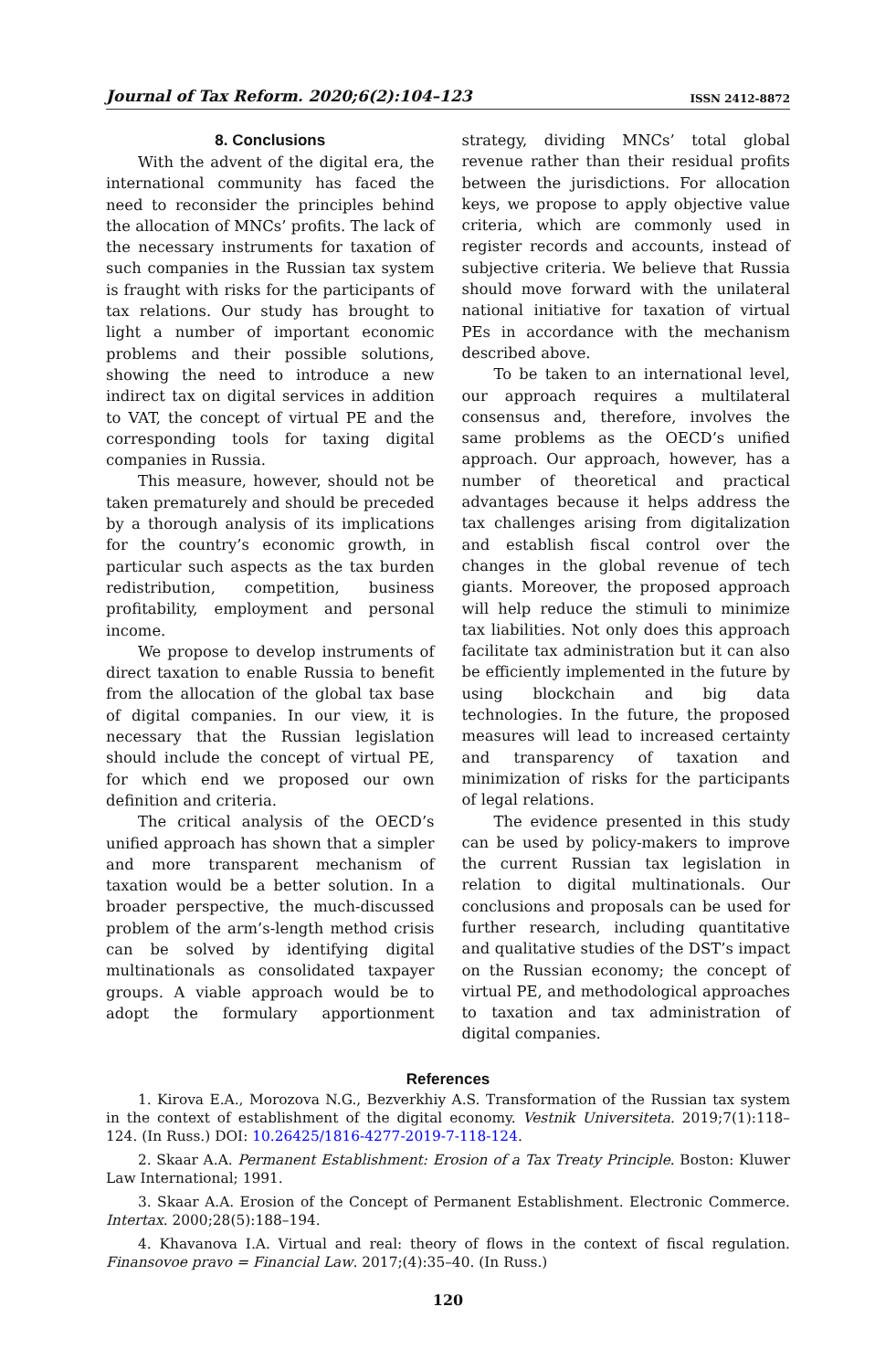Journal of Tax Reform. 2020;6(2):104–123 ISSN 2412-8872
8. Conclusions
With the advent of the digital era, the international community has faced the need to reconsider the principles behind the allocation of MNCs’ profits. The lack of the necessary instruments for taxation of such companies in the Russian tax system is fraught with risks for the participants of tax relations. Our study has brought to light a number of important economic problems and their possible solutions, showing the need to introduce a new indirect tax on digital services in addition to VAT, the concept of virtual PE and the corresponding tools for taxing digital companies in Russia.
This measure, however, should not be taken prematurely and should be preceded by a thorough analysis of its implications for the country’s economic growth, in particular such aspects as the tax burden redistribution, competition, business profitability, employment and personal income.
We propose to develop instruments of direct taxation to enable Russia to benefit from the allocation of the global tax base of digital companies. In our view, it is necessary that the Russian legislation should include the concept of virtual PE, for which end we proposed our own definition and criteria.
The critical analysis of the OECD’s unified approach has shown that a simpler and more transparent mechanism of taxation would be a better solution. In a broader perspective, the much-discussed problem of the arm’s-length method crisis can be solved by identifying digital multinationals as consolidated taxpayer groups. A viable approach would be to adopt the formulary apportionment strategy, dividing MNCs’ total global revenue rather than their residual profits between the jurisdictions. For allocation keys, we propose to apply objective value criteria, which are commonly used in register records and accounts, instead of subjective criteria. We believe that Russia should move forward with the unilateral national initiative for taxation of virtual PEs in accordance with the mechanism described above.
To be taken to an international level, our approach requires a multilateral consensus and, therefore, involves the same problems as the OECD’s unified approach. Our approach, however, has a number of theoretical and practical advantages because it helps address the tax challenges arising from digitalization and establish fiscal control over the changes in the global revenue of tech giants. Moreover, the proposed approach will help reduce the stimuli to minimize tax liabilities. Not only does this approach facilitate tax administration but it can also be efficiently implemented in the future by using blockchain and big data technologies. In the future, the proposed measures will lead to increased certainty and transparency of taxation and minimization of risks for the participants of legal relations.
The evidence presented in this study can be used by policy-makers to improve the current Russian tax legislation in relation to digital multinationals. Our conclusions and proposals can be used for further research, including quantitative and qualitative studies of the DST’s impact on the Russian economy; the concept of virtual PE, and methodological approaches to taxation and tax administration of digital companies.
References
1. Kirova E.A., Morozova N.G., Bezverkhiy A.S. Transformation of the Russian tax system in the context of establishment of the digital economy. Vestnik Universiteta. 2019;7(1):118–124. (In Russ.) DOI: 10.26425/1816-4277-2019-7-118-124.
2. Skaar A.A. Permanent Establishment: Erosion of a Tax Treaty Principle. Boston: Kluwer Law International; 1991.
3. Skaar A.A. Erosion of the Concept of Permanent Establishment. Electronic Commerce. Intertax. 2000;28(5):188–194.
4. Khavanova I.A. Virtual and real: theory of flows in the context of fiscal regulation. Finansovoe pravo = Financial Law. 2017;(4):35–40. (In Russ.)
120